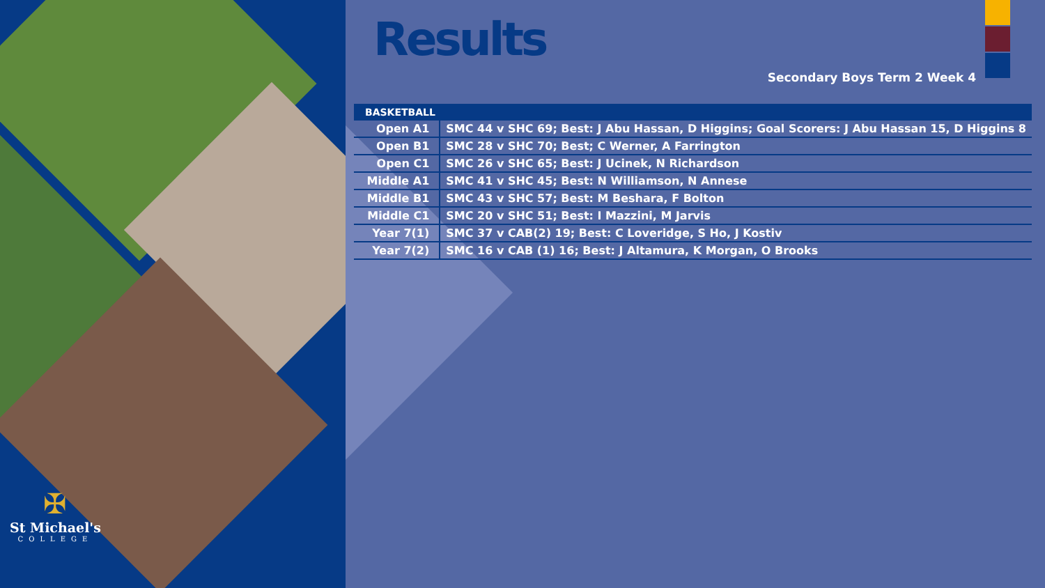✠
St Michael's
COLLEGE
Results
Secondary Boys Term 2 Week 4
| BASKETBALL | |
| --- | --- |
| Open A1 | SMC 44 v SHC 69; Best: J Abu Hassan, D Higgins; Goal Scorers: J Abu Hassan 15, D Higgins 8 |
| Open B1 | SMC 28 v SHC 70; Best; C Werner, A Farrington |
| Open C1 | SMC 26 v SHC 65; Best: J Ucinek, N Richardson |
| Middle A1 | SMC 41 v SHC 45; Best: N Williamson, N Annese |
| Middle B1 | SMC 43 v SHC 57; Best: M Beshara, F Bolton |
| Middle C1 | SMC 20 v SHC 51; Best: I Mazzini, M Jarvis |
| Year 7(1) | SMC 37 v CAB(2) 19; Best: C Loveridge, S Ho, J Kostiv |
| Year 7(2) | SMC 16 v CAB (1) 16; Best: J Altamura, K Morgan, O Brooks |